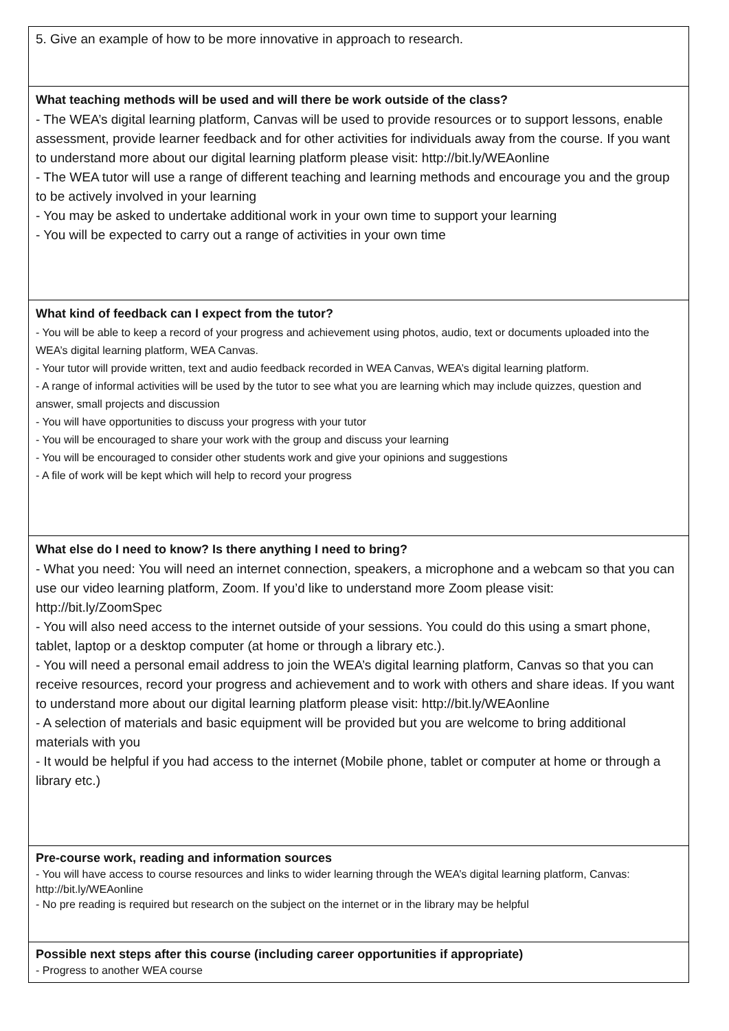5. Give an example of how to be more innovative in approach to research.
What teaching methods will be used and will there be work outside of the class?
- The WEA’s digital learning platform, Canvas will be used to provide resources or to support lessons, enable assessment, provide learner feedback and for other activities for individuals away from the course. If you want to understand more about our digital learning platform please visit: http://bit.ly/WEAonline
- The WEA tutor will use a range of different teaching and learning methods and encourage you and the group to be actively involved in your learning
- You may be asked to undertake additional work in your own time to support your learning
- You will be expected to carry out a range of activities in your own time
What kind of feedback can I expect from the tutor?
- You will be able to keep a record of your progress and achievement using photos, audio, text or documents uploaded into the WEA’s digital learning platform, WEA Canvas.
- Your tutor will provide written, text and audio feedback recorded in WEA Canvas, WEA’s digital learning platform.
- A range of informal activities will be used by the tutor to see what you are learning which may include quizzes, question and answer, small projects and discussion
- You will have opportunities to discuss your progress with your tutor
- You will be encouraged to share your work with the group and discuss your learning
- You will be encouraged to consider other students work and give your opinions and suggestions
- A file of work will be kept which will help to record your progress
What else do I need to know? Is there anything I need to bring?
- What you need: You will need an internet connection, speakers, a microphone and a webcam so that you can use our video learning platform, Zoom. If you’d like to understand more Zoom please visit: http://bit.ly/ZoomSpec
- You will also need access to the internet outside of your sessions. You could do this using a smart phone, tablet, laptop or a desktop computer (at home or through a library etc.).
- You will need a personal email address to join the WEA’s digital learning platform, Canvas so that you can receive resources, record your progress and achievement and to work with others and share ideas. If you want to understand more about our digital learning platform please visit: http://bit.ly/WEAonline
- A selection of materials and basic equipment will be provided but you are welcome to bring additional materials with you
- It would be helpful if you had access to the internet (Mobile phone, tablet or computer at home or through a library etc.)
Pre-course work, reading and information sources
- You will have access to course resources and links to wider learning through the WEA’s digital learning platform, Canvas: http://bit.ly/WEAonline
- No pre reading is required but research on the subject on the internet or in the library may be helpful
Possible next steps after this course (including career opportunities if appropriate)
- Progress to another WEA course